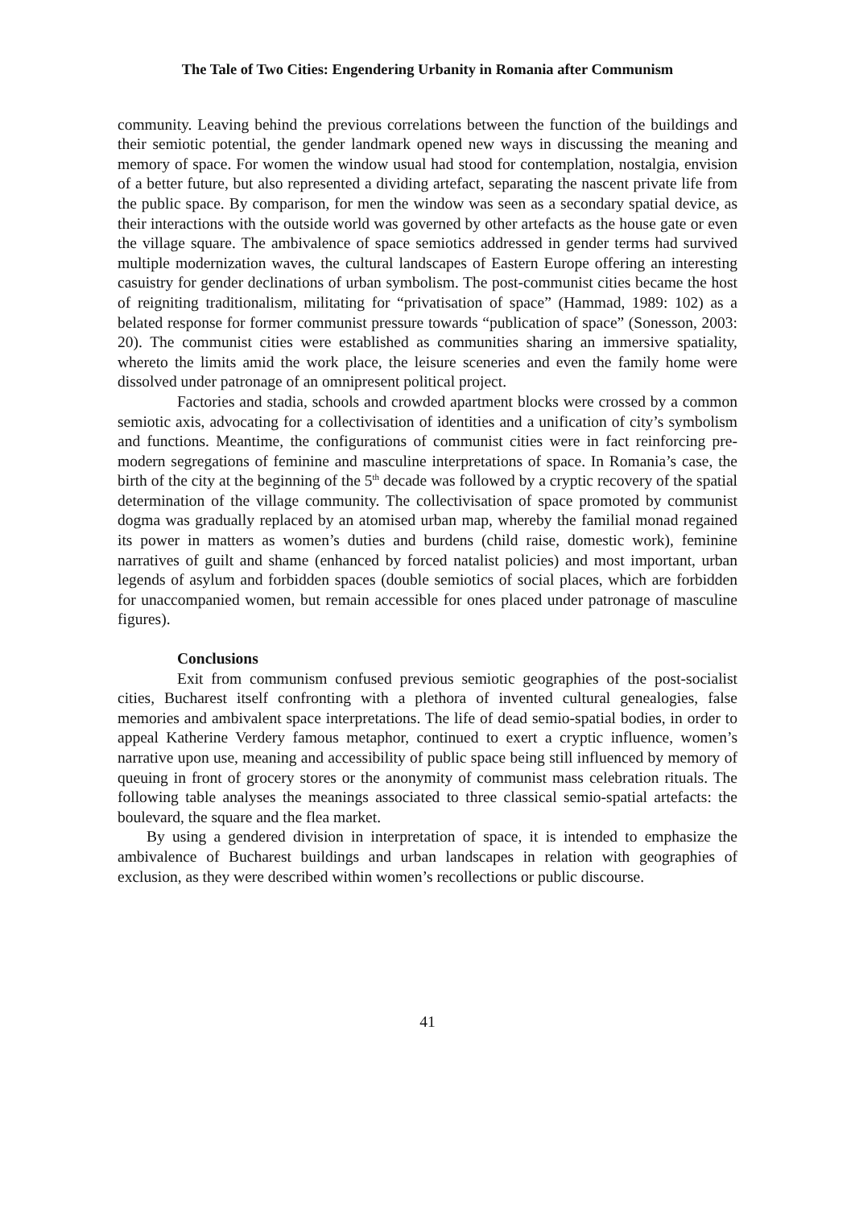The Tale of Two Cities: Engendering Urbanity in Romania after Communism
community. Leaving behind the previous correlations between the function of the buildings and their semiotic potential, the gender landmark opened new ways in discussing the meaning and memory of space. For women the window usual had stood for contemplation, nostalgia, envision of a better future, but also represented a dividing artefact, separating the nascent private life from the public space. By comparison, for men the window was seen as a secondary spatial device, as their interactions with the outside world was governed by other artefacts as the house gate or even the village square. The ambivalence of space semiotics addressed in gender terms had survived multiple modernization waves, the cultural landscapes of Eastern Europe offering an interesting casuistry for gender declinations of urban symbolism. The post-communist cities became the host of reigniting traditionalism, militating for “privatisation of space” (Hammad, 1989: 102) as a belated response for former communist pressure towards “publication of space” (Sonesson, 2003: 20). The communist cities were established as communities sharing an immersive spatiality, whereto the limits amid the work place, the leisure sceneries and even the family home were dissolved under patronage of an omnipresent political project.
Factories and stadia, schools and crowded apartment blocks were crossed by a common semiotic axis, advocating for a collectivisation of identities and a unification of city’s symbolism and functions. Meantime, the configurations of communist cities were in fact reinforcing pre-modern segregations of feminine and masculine interpretations of space. In Romania’s case, the birth of the city at the beginning of the 5<sup>th</sup> decade was followed by a cryptic recovery of the spatial determination of the village community. The collectivisation of space promoted by communist dogma was gradually replaced by an atomised urban map, whereby the familial monad regained its power in matters as women’s duties and burdens (child raise, domestic work), feminine narratives of guilt and shame (enhanced by forced natalist policies) and most important, urban legends of asylum and forbidden spaces (double semiotics of social places, which are forbidden for unaccompanied women, but remain accessible for ones placed under patronage of masculine figures).
Conclusions
Exit from communism confused previous semiotic geographies of the post-socialist cities, Bucharest itself confronting with a plethora of invented cultural genealogies, false memories and ambivalent space interpretations. The life of dead semio-spatial bodies, in order to appeal Katherine Verdery famous metaphor, continued to exert a cryptic influence, women’s narrative upon use, meaning and accessibility of public space being still influenced by memory of queuing in front of grocery stores or the anonymity of communist mass celebration rituals. The following table analyses the meanings associated to three classical semio-spatial artefacts: the boulevard, the square and the flea market.
By using a gendered division in interpretation of space, it is intended to emphasize the ambivalence of Bucharest buildings and urban landscapes in relation with geographies of exclusion, as they were described within women’s recollections or public discourse.
41